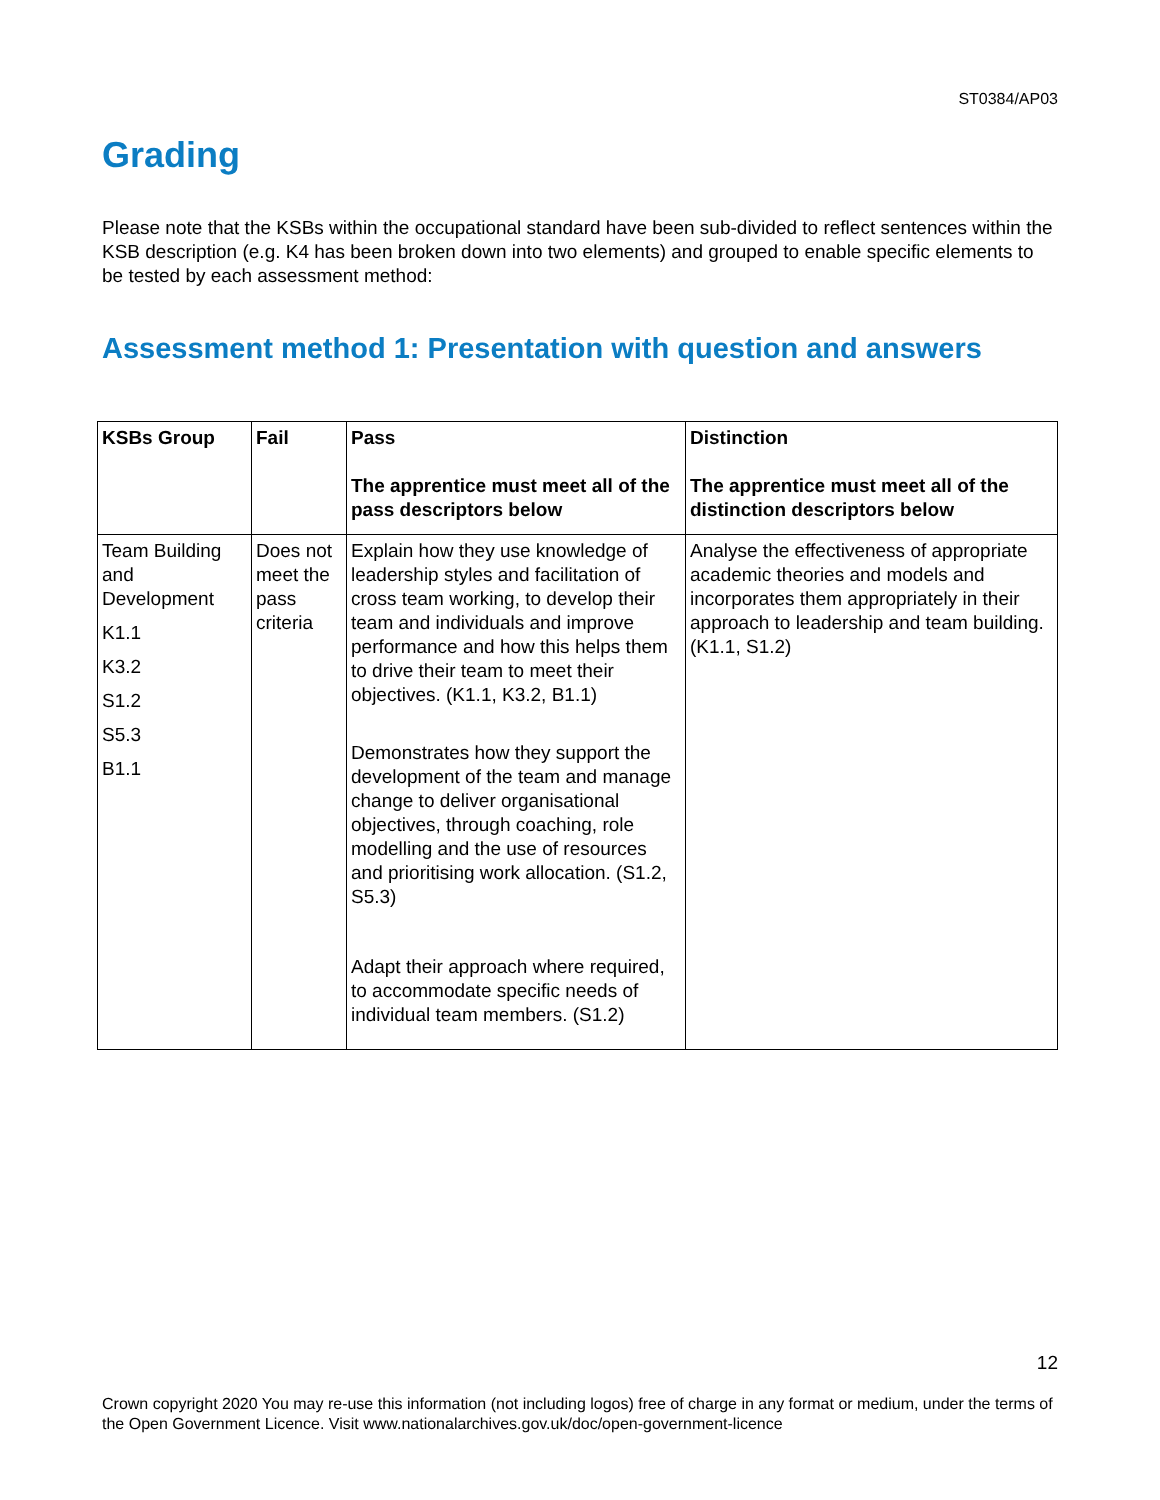ST0384/AP03
Grading
Please note that the KSBs within the occupational standard have been sub-divided to reflect sentences within the KSB description (e.g. K4 has been broken down into two elements) and grouped to enable specific elements to be tested by each assessment method:
Assessment method 1: Presentation with question and answers
| KSBs Group | Fail | Pass The apprentice must meet all of the pass descriptors below | Distinction The apprentice must meet all of the distinction descriptors below |
| --- | --- | --- | --- |
| Team Building and Development K1.1 K3.2 S1.2 S5.3 B1.1 | Does not meet the pass criteria | Explain how they use knowledge of leadership styles and facilitation of cross team working, to develop their team and individuals and improve performance and how this helps them to drive their team to meet their objectives. (K1.1, K3.2, B1.1) Demonstrates how they support the development of the team and manage change to deliver organisational objectives, through coaching, role modelling and the use of resources and prioritising work allocation. (S1.2, S5.3) Adapt their approach where required, to accommodate specific needs of individual team members. (S1.2) | Analyse the effectiveness of appropriate academic theories and models and incorporates them appropriately in their approach to leadership and team building. (K1.1, S1.2) |
12
Crown copyright 2020 You may re-use this information (not including logos) free of charge in any format or medium, under the terms of the Open Government Licence. Visit www.nationalarchives.gov.uk/doc/open-government-licence